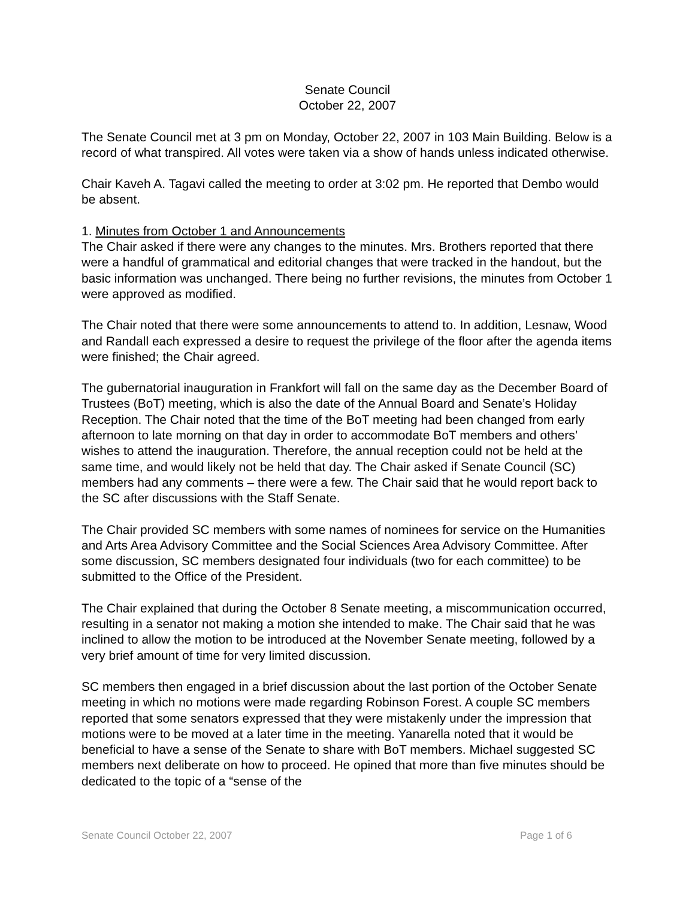Senate Council
October 22, 2007
The Senate Council met at 3 pm on Monday, October 22, 2007 in 103 Main Building. Below is a record of what transpired. All votes were taken via a show of hands unless indicated otherwise.
Chair Kaveh A. Tagavi called the meeting to order at 3:02 pm. He reported that Dembo would be absent.
1. Minutes from October 1 and Announcements
The Chair asked if there were any changes to the minutes. Mrs. Brothers reported that there were a handful of grammatical and editorial changes that were tracked in the handout, but the basic information was unchanged. There being no further revisions, the minutes from October 1 were approved as modified.
The Chair noted that there were some announcements to attend to. In addition, Lesnaw, Wood and Randall each expressed a desire to request the privilege of the floor after the agenda items were finished; the Chair agreed.
The gubernatorial inauguration in Frankfort will fall on the same day as the December Board of Trustees (BoT) meeting, which is also the date of the Annual Board and Senate’s Holiday Reception. The Chair noted that the time of the BoT meeting had been changed from early afternoon to late morning on that day in order to accommodate BoT members and others’ wishes to attend the inauguration. Therefore, the annual reception could not be held at the same time, and would likely not be held that day. The Chair asked if Senate Council (SC) members had any comments – there were a few. The Chair said that he would report back to the SC after discussions with the Staff Senate.
The Chair provided SC members with some names of nominees for service on the Humanities and Arts Area Advisory Committee and the Social Sciences Area Advisory Committee. After some discussion, SC members designated four individuals (two for each committee) to be submitted to the Office of the President.
The Chair explained that during the October 8 Senate meeting, a miscommunication occurred, resulting in a senator not making a motion she intended to make. The Chair said that he was inclined to allow the motion to be introduced at the November Senate meeting, followed by a very brief amount of time for very limited discussion.
SC members then engaged in a brief discussion about the last portion of the October Senate meeting in which no motions were made regarding Robinson Forest. A couple SC members reported that some senators expressed that they were mistakenly under the impression that motions were to be moved at a later time in the meeting. Yanarella noted that it would be beneficial to have a sense of the Senate to share with BoT members. Michael suggested SC members next deliberate on how to proceed. He opined that more than five minutes should be dedicated to the topic of a “sense of the
Senate Council October 22, 2007 Page 1 of 6